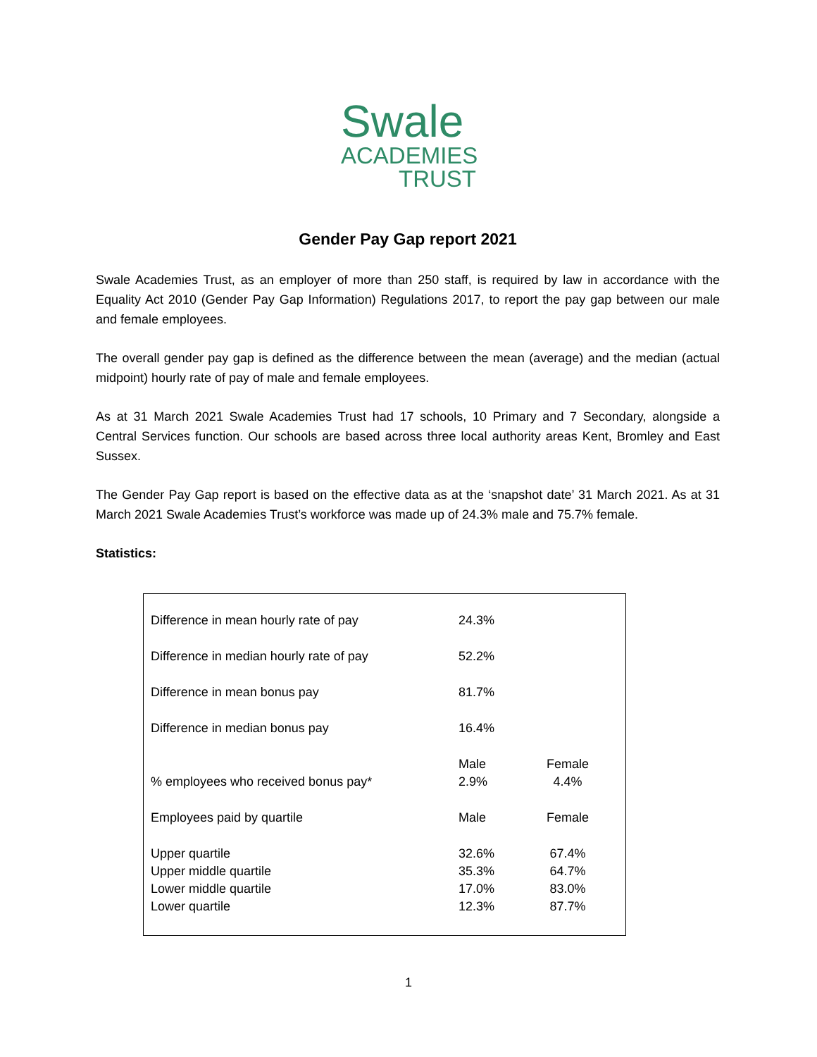Swale
ACADEMIES
TRUST
Gender Pay Gap report 2021
Swale Academies Trust, as an employer of more than 250 staff, is required by law in accordance with the Equality Act 2010 (Gender Pay Gap Information) Regulations 2017, to report the pay gap between our male and female employees.
The overall gender pay gap is defined as the difference between the mean (average) and the median (actual midpoint) hourly rate of pay of male and female employees.
As at 31 March 2021 Swale Academies Trust had 17 schools, 10 Primary and 7 Secondary, alongside a Central Services function. Our schools are based across three local authority areas Kent, Bromley and East Sussex.
The Gender Pay Gap report is based on the effective data as at the ‘snapshot date’ 31 March 2021. As at 31 March 2021 Swale Academies Trust’s workforce was made up of 24.3% male and 75.7% female.
Statistics:
| Difference in mean hourly rate of pay | 24.3% | |
| Difference in median hourly rate of pay | 52.2% | |
| Difference in mean bonus pay | 81.7% | |
| Difference in median bonus pay | 16.4% | |
| | Male | Female |
| % employees who received bonus pay* | 2.9% | 4.4% |
| Employees paid by quartile | Male | Female |
| Upper quartile | 32.6% | 67.4% |
| Upper middle quartile | 35.3% | 64.7% |
| Lower middle quartile | 17.0% | 83.0% |
| Lower quartile | 12.3% | 87.7% |
1